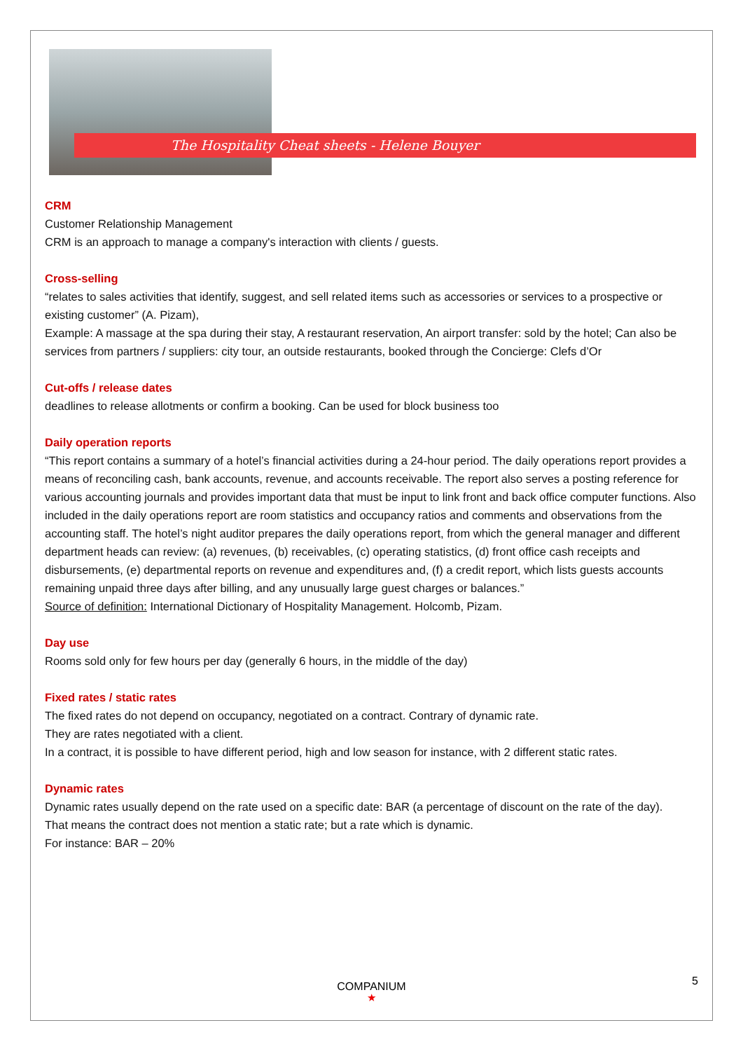The Hospitality Cheat sheets - Helene Bouyer
CRM
Customer Relationship Management
CRM is an approach to manage a company's interaction with clients / guests.
Cross-selling
“relates to sales activities that identify, suggest, and sell related items such as accessories or services to a prospective or existing customer” (A. Pizam),
Example: A massage at the spa during their stay, A restaurant reservation, An airport transfer: sold by the hotel; Can also be services from partners / suppliers: city tour, an outside restaurants, booked through the Concierge: Clefs d’Or
Cut-offs / release dates
deadlines to release allotments or confirm a booking. Can be used for block business too
Daily operation reports
“This report contains a summary of a hotel’s financial activities during a 24-hour period. The daily operations report provides a means of reconciling cash, bank accounts, revenue, and accounts receivable. The report also serves a posting reference for various accounting journals and provides important data that must be input to link front and back office computer functions. Also included in the daily operations report are room statistics and occupancy ratios and comments and observations from the accounting staff. The hotel’s night auditor prepares the daily operations report, from which the general manager and different department heads can review: (a) revenues, (b) receivables, (c) operating statistics, (d) front office cash receipts and disbursements, (e) departmental reports on revenue and expenditures and, (f) a credit report, which lists guests accounts remaining unpaid three days after billing, and any unusually large guest charges or balances.”
Source of definition: International Dictionary of Hospitality Management. Holcomb, Pizam.
Day use
Rooms sold only for few hours per day (generally 6 hours, in the middle of the day)
Fixed rates / static rates
The fixed rates do not depend on occupancy, negotiated on a contract. Contrary of dynamic rate.
They are rates negotiated with a client.
In a contract, it is possible to have different period, high and low season for instance, with 2 different static rates.
Dynamic rates
Dynamic rates usually depend on the rate used on a specific date: BAR (a percentage of discount on the rate of the day).
That means the contract does not mention a static rate; but a rate which is dynamic.
For instance: BAR – 20%
COMPANIUM
★
5